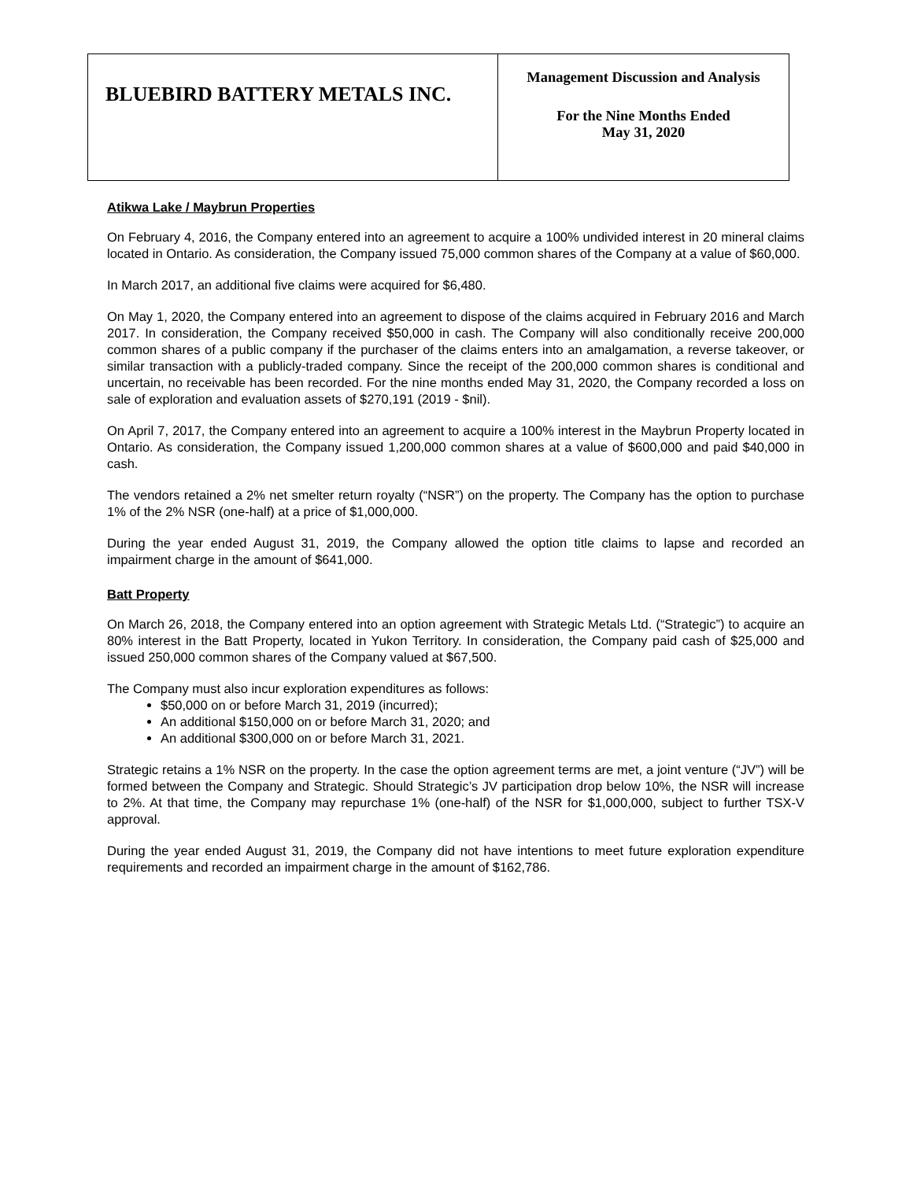| BLUEBIRD BATTERY METALS INC. | Management Discussion and Analysis For the Nine Months Ended May 31, 2020 |
Atikwa Lake / Maybrun Properties
On February 4, 2016, the Company entered into an agreement to acquire a 100% undivided interest in 20 mineral claims located in Ontario. As consideration, the Company issued 75,000 common shares of the Company at a value of $60,000.
In March 2017, an additional five claims were acquired for $6,480.
On May 1, 2020, the Company entered into an agreement to dispose of the claims acquired in February 2016 and March 2017. In consideration, the Company received $50,000 in cash. The Company will also conditionally receive 200,000 common shares of a public company if the purchaser of the claims enters into an amalgamation, a reverse takeover, or similar transaction with a publicly-traded company. Since the receipt of the 200,000 common shares is conditional and uncertain, no receivable has been recorded. For the nine months ended May 31, 2020, the Company recorded a loss on sale of exploration and evaluation assets of $270,191 (2019 - $nil).
On April 7, 2017, the Company entered into an agreement to acquire a 100% interest in the Maybrun Property located in Ontario. As consideration, the Company issued 1,200,000 common shares at a value of $600,000 and paid $40,000 in cash.
The vendors retained a 2% net smelter return royalty (“NSR”) on the property. The Company has the option to purchase 1% of the 2% NSR (one-half) at a price of $1,000,000.
During the year ended August 31, 2019, the Company allowed the option title claims to lapse and recorded an impairment charge in the amount of $641,000.
Batt Property
On March 26, 2018, the Company entered into an option agreement with Strategic Metals Ltd. (“Strategic”) to acquire an 80% interest in the Batt Property, located in Yukon Territory. In consideration, the Company paid cash of $25,000 and issued 250,000 common shares of the Company valued at $67,500.
The Company must also incur exploration expenditures as follows:
$50,000 on or before March 31, 2019 (incurred);
An additional $150,000 on or before March 31, 2020; and
An additional $300,000 on or before March 31, 2021.
Strategic retains a 1% NSR on the property. In the case the option agreement terms are met, a joint venture (“JV”) will be formed between the Company and Strategic. Should Strategic’s JV participation drop below 10%, the NSR will increase to 2%. At that time, the Company may repurchase 1% (one-half) of the NSR for $1,000,000, subject to further TSX-V approval.
During the year ended August 31, 2019, the Company did not have intentions to meet future exploration expenditure requirements and recorded an impairment charge in the amount of $162,786.